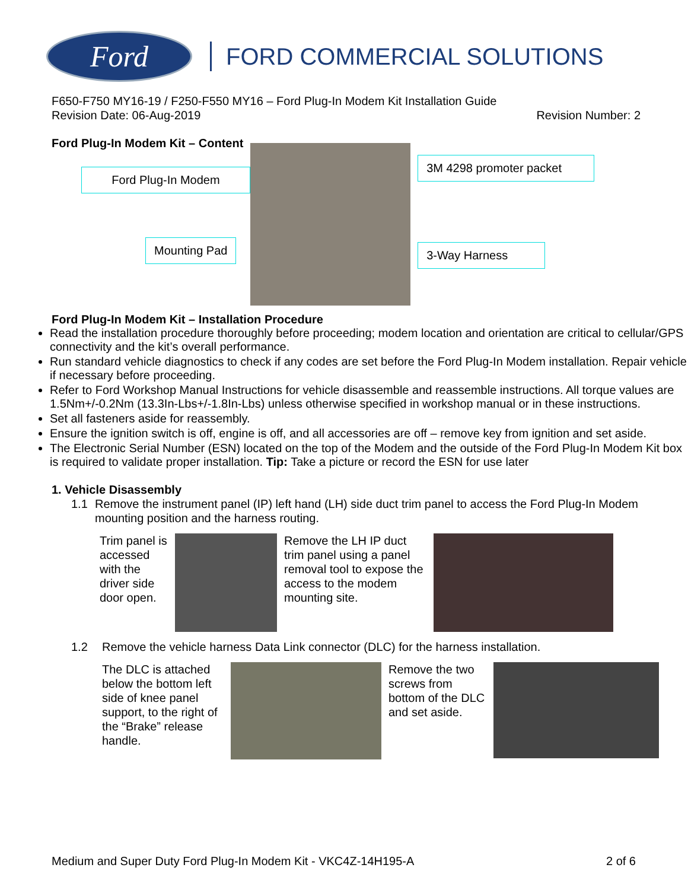Ford
FORD COMMERCIAL SOLUTIONS
F650-F750 MY16-19 / F250-F550 MY16 – Ford Plug-In Modem Kit Installation Guide
Revision Date: 06-Aug-2019 Revision Number: 2
Ford Plug-In Modem Kit – Content
Ford Plug-In Modem
Mounting Pad
3M 4298 promoter packet
3-Way Harness
Ford Plug-In Modem Kit – Installation Procedure
Read the installation procedure thoroughly before proceeding; modem location and orientation are critical to cellular/GPS connectivity and the kit’s overall performance.
Run standard vehicle diagnostics to check if any codes are set before the Ford Plug-In Modem installation. Repair vehicle if necessary before proceeding.
Refer to Ford Workshop Manual Instructions for vehicle disassemble and reassemble instructions. All torque values are 1.5Nm+/-0.2Nm (13.3In-Lbs+/-1.8In-Lbs) unless otherwise specified in workshop manual or in these instructions.
Set all fasteners aside for reassembly.
Ensure the ignition switch is off, engine is off, and all accessories are off – remove key from ignition and set aside.
The Electronic Serial Number (ESN) located on the top of the Modem and the outside of the Ford Plug-In Modem Kit box is required to validate proper installation. Tip: Take a picture or record the ESN for use later
1. Vehicle Disassembly
1.1 Remove the instrument panel (IP) left hand (LH) side duct trim panel to access the Ford Plug-In Modem mounting position and the harness routing.
Trim panel is accessed with the driver side door open.
Remove the LH IP duct trim panel using a panel removal tool to expose the access to the modem mounting site.
1.2 Remove the vehicle harness Data Link connector (DLC) for the harness installation.
The DLC is attached below the bottom left side of knee panel support, to the right of the “Brake” release handle.
Remove the two screws from bottom of the DLC and set aside.
Medium and Super Duty Ford Plug-In Modem Kit - VKC4Z-14H195-A 2 of 6